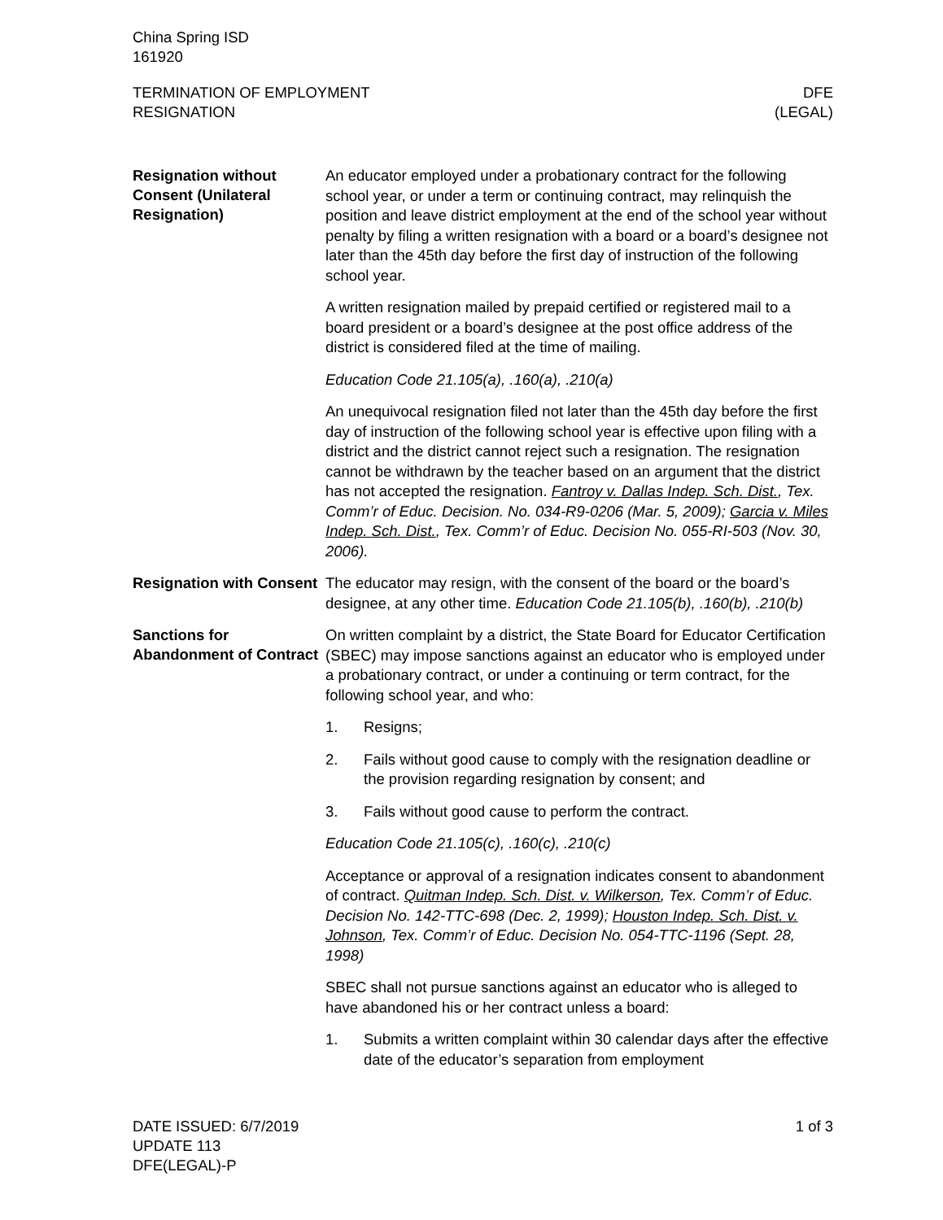China Spring ISD
161920
TERMINATION OF EMPLOYMENT
RESIGNATION
DFE
(LEGAL)
Resignation without Consent (Unilateral Resignation)
An educator employed under a probationary contract for the following school year, or under a term or continuing contract, may relinquish the position and leave district employment at the end of the school year without penalty by filing a written resignation with a board or a board’s designee not later than the 45th day before the first day of instruction of the following school year.
A written resignation mailed by prepaid certified or registered mail to a board president or a board’s designee at the post office address of the district is considered filed at the time of mailing.
Education Code 21.105(a), .160(a), .210(a)
An unequivocal resignation filed not later than the 45th day before the first day of instruction of the following school year is effective upon filing with a district and the district cannot reject such a resignation. The resignation cannot be withdrawn by the teacher based on an argument that the district has not accepted the resignation. Fantroy v. Dallas Indep. Sch. Dist., Tex. Comm’r of Educ. Decision. No. 034-R9-0206 (Mar. 5, 2009); Garcia v. Miles Indep. Sch. Dist., Tex. Comm’r of Educ. Decision No. 055-RI-503 (Nov. 30, 2006).
Resignation with Consent
The educator may resign, with the consent of the board or the board’s designee, at any other time. Education Code 21.105(b), .160(b), .210(b)
Sanctions for Abandonment of Contract
On written complaint by a district, the State Board for Educator Certification (SBEC) may impose sanctions against an educator who is employed under a probationary contract, or under a continuing or term contract, for the following school year, and who:
1. Resigns;
2. Fails without good cause to comply with the resignation deadline or the provision regarding resignation by consent; and
3. Fails without good cause to perform the contract.
Education Code 21.105(c), .160(c), .210(c)
Acceptance or approval of a resignation indicates consent to abandonment of contract. Quitman Indep. Sch. Dist. v. Wilkerson, Tex. Comm’r of Educ. Decision No. 142-TTC-698 (Dec. 2, 1999); Houston Indep. Sch. Dist. v. Johnson, Tex. Comm’r of Educ. Decision No. 054-TTC-1196 (Sept. 28, 1998)
SBEC shall not pursue sanctions against an educator who is alleged to have abandoned his or her contract unless a board:
1. Submits a written complaint within 30 calendar days after the effective date of the educator’s separation from employment
DATE ISSUED: 6/7/2019
UPDATE 113
DFE(LEGAL)-P
1 of 3